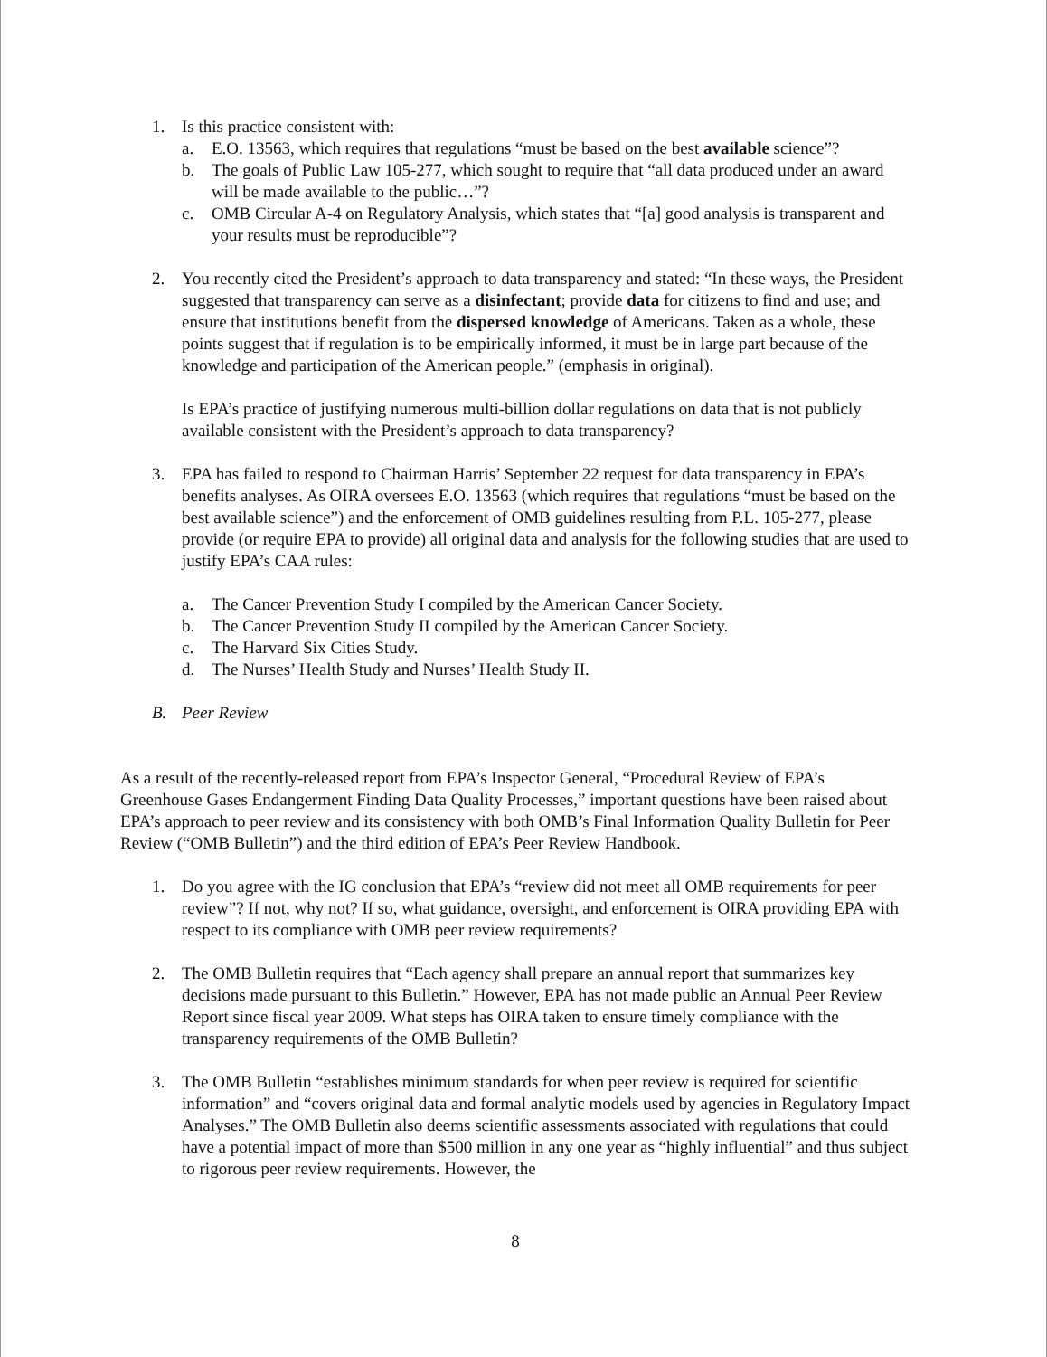1. Is this practice consistent with:
a. E.O. 13563, which requires that regulations “must be based on the best available science”?
b. The goals of Public Law 105-277, which sought to require that “all data produced under an award will be made available to the public…”?
c. OMB Circular A-4 on Regulatory Analysis, which states that “[a] good analysis is transparent and your results must be reproducible”?
2. You recently cited the President’s approach to data transparency and stated: “In these ways, the President suggested that transparency can serve as a disinfectant; provide data for citizens to find and use; and ensure that institutions benefit from the dispersed knowledge of Americans. Taken as a whole, these points suggest that if regulation is to be empirically informed, it must be in large part because of the knowledge and participation of the American people.” (emphasis in original).
Is EPA’s practice of justifying numerous multi-billion dollar regulations on data that is not publicly available consistent with the President’s approach to data transparency?
3. EPA has failed to respond to Chairman Harris’ September 22 request for data transparency in EPA’s benefits analyses. As OIRA oversees E.O. 13563 (which requires that regulations “must be based on the best available science”) and the enforcement of OMB guidelines resulting from P.L. 105-277, please provide (or require EPA to provide) all original data and analysis for the following studies that are used to justify EPA’s CAA rules:
a. The Cancer Prevention Study I compiled by the American Cancer Society.
b. The Cancer Prevention Study II compiled by the American Cancer Society.
c. The Harvard Six Cities Study.
d. The Nurses’ Health Study and Nurses’ Health Study II.
B. Peer Review
As a result of the recently-released report from EPA’s Inspector General, “Procedural Review of EPA’s Greenhouse Gases Endangerment Finding Data Quality Processes,” important questions have been raised about EPA’s approach to peer review and its consistency with both OMB’s Final Information Quality Bulletin for Peer Review (“OMB Bulletin”) and the third edition of EPA’s Peer Review Handbook.
1. Do you agree with the IG conclusion that EPA’s “review did not meet all OMB requirements for peer review”? If not, why not? If so, what guidance, oversight, and enforcement is OIRA providing EPA with respect to its compliance with OMB peer review requirements?
2. The OMB Bulletin requires that “Each agency shall prepare an annual report that summarizes key decisions made pursuant to this Bulletin.” However, EPA has not made public an Annual Peer Review Report since fiscal year 2009. What steps has OIRA taken to ensure timely compliance with the transparency requirements of the OMB Bulletin?
3. The OMB Bulletin “establishes minimum standards for when peer review is required for scientific information” and “covers original data and formal analytic models used by agencies in Regulatory Impact Analyses.” The OMB Bulletin also deems scientific assessments associated with regulations that could have a potential impact of more than $500 million in any one year as “highly influential” and thus subject to rigorous peer review requirements. However, the
8